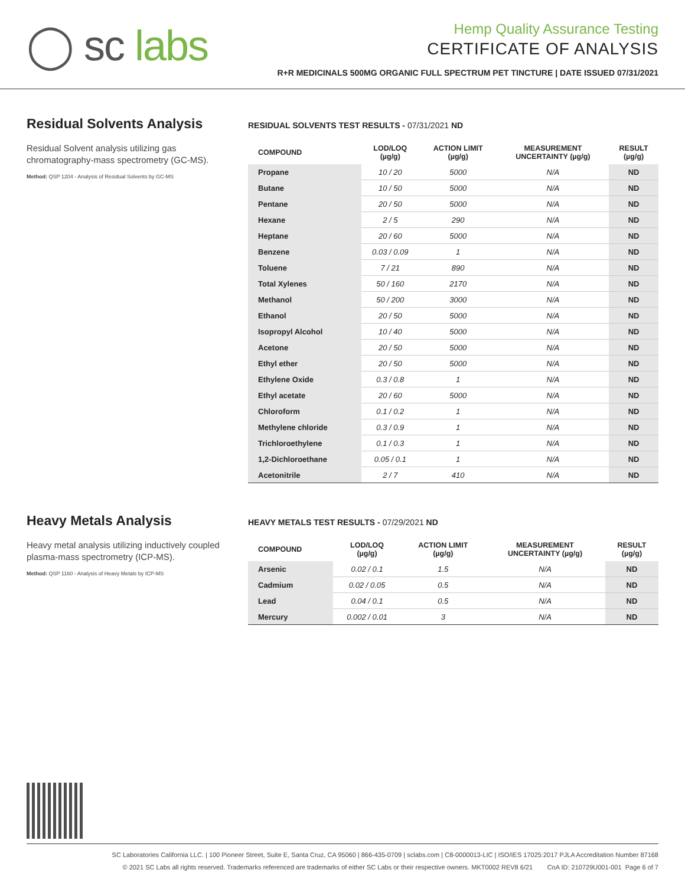◯ sc labs
Hemp Quality Assurance Testing
CERTIFICATE OF ANALYSIS
R+R MEDICINALS 500MG ORGANIC FULL SPECTRUM PET TINCTURE | DATE ISSUED 07/31/2021
Residual Solvents Analysis
Residual Solvent analysis utilizing gas chromatography-mass spectrometry (GC-MS).
Method: QSP 1204 - Analysis of Residual Solvents by GC-MS
RESIDUAL SOLVENTS TEST RESULTS - 07/31/2021 ND
| COMPOUND | LOD/LOQ (µg/g) | ACTION LIMIT (µg/g) | MEASUREMENT UNCERTAINTY (µg/g) | RESULT (µg/g) |
| --- | --- | --- | --- | --- |
| Propane | 10 / 20 | 5000 | N/A | ND |
| Butane | 10 / 50 | 5000 | N/A | ND |
| Pentane | 20 / 50 | 5000 | N/A | ND |
| Hexane | 2 / 5 | 290 | N/A | ND |
| Heptane | 20 / 60 | 5000 | N/A | ND |
| Benzene | 0.03 / 0.09 | 1 | N/A | ND |
| Toluene | 7 / 21 | 890 | N/A | ND |
| Total Xylenes | 50 / 160 | 2170 | N/A | ND |
| Methanol | 50 / 200 | 3000 | N/A | ND |
| Ethanol | 20 / 50 | 5000 | N/A | ND |
| Isopropyl Alcohol | 10 / 40 | 5000 | N/A | ND |
| Acetone | 20 / 50 | 5000 | N/A | ND |
| Ethyl ether | 20 / 50 | 5000 | N/A | ND |
| Ethylene Oxide | 0.3 / 0.8 | 1 | N/A | ND |
| Ethyl acetate | 20 / 60 | 5000 | N/A | ND |
| Chloroform | 0.1 / 0.2 | 1 | N/A | ND |
| Methylene chloride | 0.3 / 0.9 | 1 | N/A | ND |
| Trichloroethylene | 0.1 / 0.3 | 1 | N/A | ND |
| 1,2-Dichloroethane | 0.05 / 0.1 | 1 | N/A | ND |
| Acetonitrile | 2 / 7 | 410 | N/A | ND |
Heavy Metals Analysis
Heavy metal analysis utilizing inductively coupled plasma-mass spectrometry (ICP-MS).
Method: QSP 1160 - Analysis of Heavy Metals by ICP-MS
HEAVY METALS TEST RESULTS - 07/29/2021 ND
| COMPOUND | LOD/LOQ (µg/g) | ACTION LIMIT (µg/g) | MEASUREMENT UNCERTAINTY (µg/g) | RESULT (µg/g) |
| --- | --- | --- | --- | --- |
| Arsenic | 0.02 / 0.1 | 1.5 | N/A | ND |
| Cadmium | 0.02 / 0.05 | 0.5 | N/A | ND |
| Lead | 0.04 / 0.1 | 0.5 | N/A | ND |
| Mercury | 0.002 / 0.01 | 3 | N/A | ND |
SC Laboratories California LLC. | 100 Pioneer Street, Suite E, Santa Cruz, CA 95060 | 866-435-0709 | sclabs.com | C8-0000013-LIC | ISO/IES 17025:2017 PJLA Accreditation Number 87168
© 2021 SC Labs all rights reserved. Trademarks referenced are trademarks of either SC Labs or their respective owners. MKT0002 REV8 6/21 CoA ID: 210729U001-001 Page 6 of 7